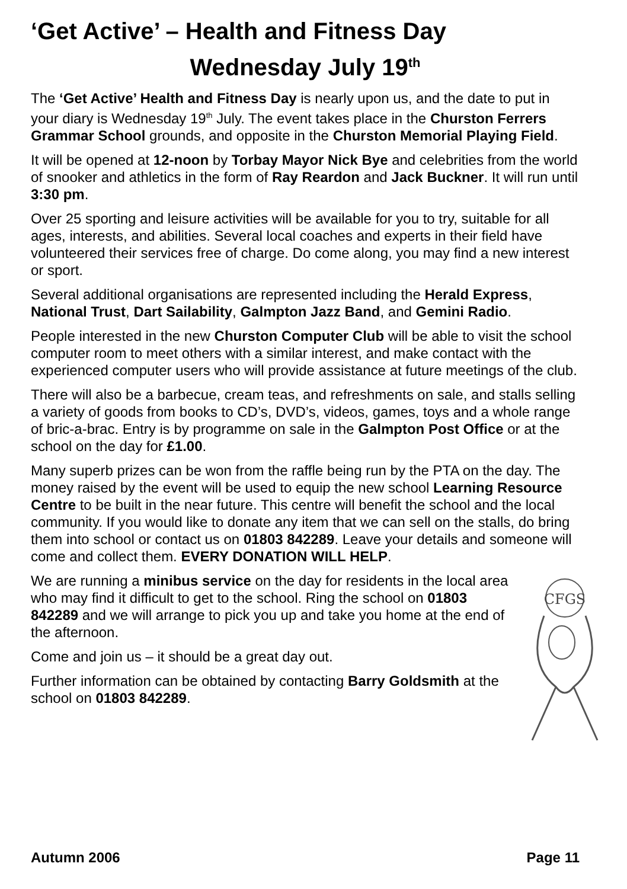‘Get Active’ – Health and Fitness Day
Wednesday July 19<sup>th</sup>
The ‘Get Active’ Health and Fitness Day is nearly upon us, and the date to put in your diary is Wednesday 19<sup>th</sup> July. The event takes place in the Churston Ferrers Grammar School grounds, and opposite in the Churston Memorial Playing Field.
It will be opened at 12-noon by Torbay Mayor Nick Bye and celebrities from the world of snooker and athletics in the form of Ray Reardon and Jack Buckner. It will run until 3:30 pm.
Over 25 sporting and leisure activities will be available for you to try, suitable for all ages, interests, and abilities. Several local coaches and experts in their field have volunteered their services free of charge. Do come along, you may find a new interest or sport.
Several additional organisations are represented including the Herald Express, National Trust, Dart Sailability, Galmpton Jazz Band, and Gemini Radio.
People interested in the new Churston Computer Club will be able to visit the school computer room to meet others with a similar interest, and make contact with the experienced computer users who will provide assistance at future meetings of the club.
There will also be a barbecue, cream teas, and refreshments on sale, and stalls selling a variety of goods from books to CD’s, DVD’s, videos, games, toys and a whole range of bric-a-brac. Entry is by programme on sale in the Galmpton Post Office or at the school on the day for £1.00.
Many superb prizes can be won from the raffle being run by the PTA on the day. The money raised by the event will be used to equip the new school Learning Resource Centre to be built in the near future. This centre will benefit the school and the local community. If you would like to donate any item that we can sell on the stalls, do bring them into school or contact us on 01803 842289. Leave your details and someone will come and collect them. EVERY DONATION WILL HELP.
CFGS
We are running a minibus service on the day for residents in the local area who may find it difficult to get to the school. Ring the school on 01803 842289 and we will arrange to pick you up and take you home at the end of the afternoon.
Come and join us – it should be a great day out.
Further information can be obtained by contacting Barry Goldsmith at the school on 01803 842289.
Autumn 2006 Page 11